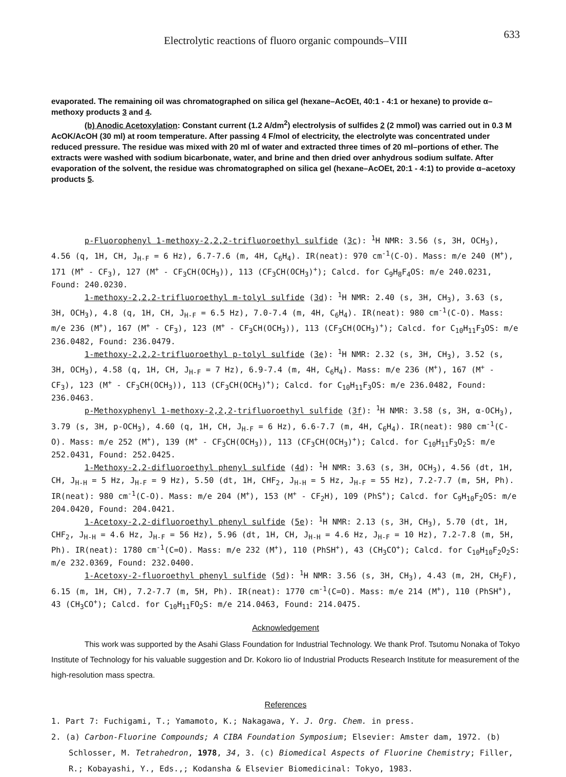Electrolytic reactions of fluoro organic compounds–VIII 633
evaporated. The remaining oil was chromatographed on silica gel (hexane–AcOEt, 40:1 - 4:1 or hexane) to provide α–methoxy products 3 and 4.
(b) Anodic Acetoxylation: Constant current (1.2 A/dm<sup>2</sup>) electrolysis of sulfides 2 (2 mmol) was carried out in 0.3 M AcOK/AcOH (30 ml) at room temperature. After passing 4 F/mol of electricity, the electrolyte was concentrated under reduced pressure. The residue was mixed with 20 ml of water and extracted three times of 20 ml–portions of ether. The extracts were washed with sodium bicarbonate, water, and brine and then dried over anhydrous sodium sulfate. After evaporation of the solvent, the residue was chromatographed on silica gel (hexane–AcOEt, 20:1 - 4:1) to provide α–acetoxy products 5.
p-Fluorophenyl 1-methoxy-2,2,2-trifluoroethyl sulfide (3c): <sup>1</sup>H NMR: 3.56 (s, 3H, OCH<sub>3</sub>), 4.56 (q, 1H, CH, J<sub>H-F</sub> = 6 Hz), 6.7-7.6 (m, 4H, C<sub>6</sub>H<sub>4</sub>). IR(neat): 970 cm<sup>-1</sup>(C-O). Mass: m/e 240 (M<sup>+</sup>), 171 (M<sup>+</sup> - CF<sub>3</sub>), 127 (M<sup>+</sup> - CF<sub>3</sub>CH(OCH<sub>3</sub>)), 113 (CF<sub>3</sub>CH(OCH<sub>3</sub>)<sup>+</sup>); Calcd. for C<sub>9</sub>H<sub>8</sub>F<sub>4</sub>OS: m/e 240.0231, Found: 240.0230.
1-methoxy-2,2,2-trifluoroethyl m-tolyl sulfide (3d): <sup>1</sup>H NMR: 2.40 (s, 3H, CH<sub>3</sub>), 3.63 (s, 3H, OCH<sub>3</sub>), 4.8 (q, 1H, CH, J<sub>H-F</sub> = 6.5 Hz), 7.0-7.4 (m, 4H, C<sub>6</sub>H<sub>4</sub>). IR(neat): 980 cm<sup>-1</sup>(C-O). Mass: m/e 236 (M<sup>+</sup>), 167 (M<sup>+</sup> - CF<sub>3</sub>), 123 (M<sup>+</sup> - CF<sub>3</sub>CH(OCH<sub>3</sub>)), 113 (CF<sub>3</sub>CH(OCH<sub>3</sub>)<sup>+</sup>); Calcd. for C<sub>10</sub>H<sub>11</sub>F<sub>3</sub>OS: m/e 236.0482, Found: 236.0479.
1-methoxy-2,2,2-trifluoroethyl p-tolyl sulfide (3e): <sup>1</sup>H NMR: 2.32 (s, 3H, CH<sub>3</sub>), 3.52 (s, 3H, OCH<sub>3</sub>), 4.58 (q, 1H, CH, J<sub>H-F</sub> = 7 Hz), 6.9-7.4 (m, 4H, C<sub>6</sub>H<sub>4</sub>). Mass: m/e 236 (M<sup>+</sup>), 167 (M<sup>+</sup> - CF<sub>3</sub>), 123 (M<sup>+</sup> - CF<sub>3</sub>CH(OCH<sub>3</sub>)), 113 (CF<sub>3</sub>CH(OCH<sub>3</sub>)<sup>+</sup>); Calcd. for C<sub>10</sub>H<sub>11</sub>F<sub>3</sub>OS: m/e 236.0482, Found: 236.0463.
p-Methoxyphenyl 1-methoxy-2,2,2-trifluoroethyl sulfide (3f): <sup>1</sup>H NMR: 3.58 (s, 3H, α-OCH<sub>3</sub>), 3.79 (s, 3H, p-OCH<sub>3</sub>), 4.60 (q, 1H, CH, J<sub>H-F</sub> = 6 Hz), 6.6-7.7 (m, 4H, C<sub>6</sub>H<sub>4</sub>). IR(neat): 980 cm<sup>-1</sup>(C-O). Mass: m/e 252 (M<sup>+</sup>), 139 (M<sup>+</sup> - CF<sub>3</sub>CH(OCH<sub>3</sub>)), 113 (CF<sub>3</sub>CH(OCH<sub>3</sub>)<sup>+</sup>); Calcd. for C<sub>10</sub>H<sub>11</sub>F<sub>3</sub>O<sub>2</sub>S: m/e 252.0431, Found: 252.0425.
1-Methoxy-2,2-difluoroethyl phenyl sulfide (4d): <sup>1</sup>H NMR: 3.63 (s, 3H, OCH<sub>3</sub>), 4.56 (dt, 1H, CH, J<sub>H-H</sub> = 5 Hz, J<sub>H-F</sub> = 9 Hz), 5.50 (dt, 1H, CHF<sub>2</sub>, J<sub>H-H</sub> = 5 Hz, J<sub>H-F</sub> = 55 Hz), 7.2-7.7 (m, 5H, Ph). IR(neat): 980 cm<sup>-1</sup>(C-O). Mass: m/e 204 (M<sup>+</sup>), 153 (M<sup>+</sup> - CF<sub>2</sub>H), 109 (PhS<sup>+</sup>); Calcd. for C<sub>9</sub>H<sub>10</sub>F<sub>2</sub>OS: m/e 204.0420, Found: 204.0421.
1-Acetoxy-2,2-difluoroethyl phenyl sulfide (5e): <sup>1</sup>H NMR: 2.13 (s, 3H, CH<sub>3</sub>), 5.70 (dt, 1H, CHF<sub>2</sub>, J<sub>H-H</sub> = 4.6 Hz, J<sub>H-F</sub> = 56 Hz), 5.96 (dt, 1H, CH, J<sub>H-H</sub> = 4.6 Hz, J<sub>H-F</sub> = 10 Hz), 7.2-7.8 (m, 5H, Ph). IR(neat): 1780 cm<sup>-1</sup>(C=O). Mass: m/e 232 (M<sup>+</sup>), 110 (PhSH<sup>+</sup>), 43 (CH<sub>3</sub>CO<sup>+</sup>); Calcd. for C<sub>10</sub>H<sub>10</sub>F<sub>2</sub>O<sub>2</sub>S: m/e 232.0369, Found: 232.0400.
1-Acetoxy-2-fluoroethyl phenyl sulfide (5d): <sup>1</sup>H NMR: 3.56 (s, 3H, CH<sub>3</sub>), 4.43 (m, 2H, CH<sub>2</sub>F), 6.15 (m, 1H, CH), 7.2-7.7 (m, 5H, Ph). IR(neat): 1770 cm<sup>-1</sup>(C=O). Mass: m/e 214 (M<sup>+</sup>), 110 (PhSH<sup>+</sup>), 43 (CH<sub>3</sub>CO<sup>+</sup>); Calcd. for C<sub>10</sub>H<sub>11</sub>FO<sub>2</sub>S: m/e 214.0463, Found: 214.0475.
Acknowledgement
This work was supported by the Asahi Glass Foundation for Industrial Technology. We thank Prof. Tsutomu Nonaka of Tokyo Institute of Technology for his valuable suggestion and Dr. Kokoro Iio of Industrial Products Research Institute for measurement of the high-resolution mass spectra.
References
1. Part 7: Fuchigami, T.; Yamamoto, K.; Nakagawa, Y. J. Org. Chem. in press.
2. (a) Carbon-Fluorine Compounds; A CIBA Foundation Symposium; Elsevier: Amster dam, 1972. (b) Schlosser, M. Tetrahedron, 1978, 34, 3. (c) Biomedical Aspects of Fluorine Chemistry; Filler, R.; Kobayashi, Y., Eds.,; Kodansha & Elsevier Biomedicinal: Tokyo, 1983.